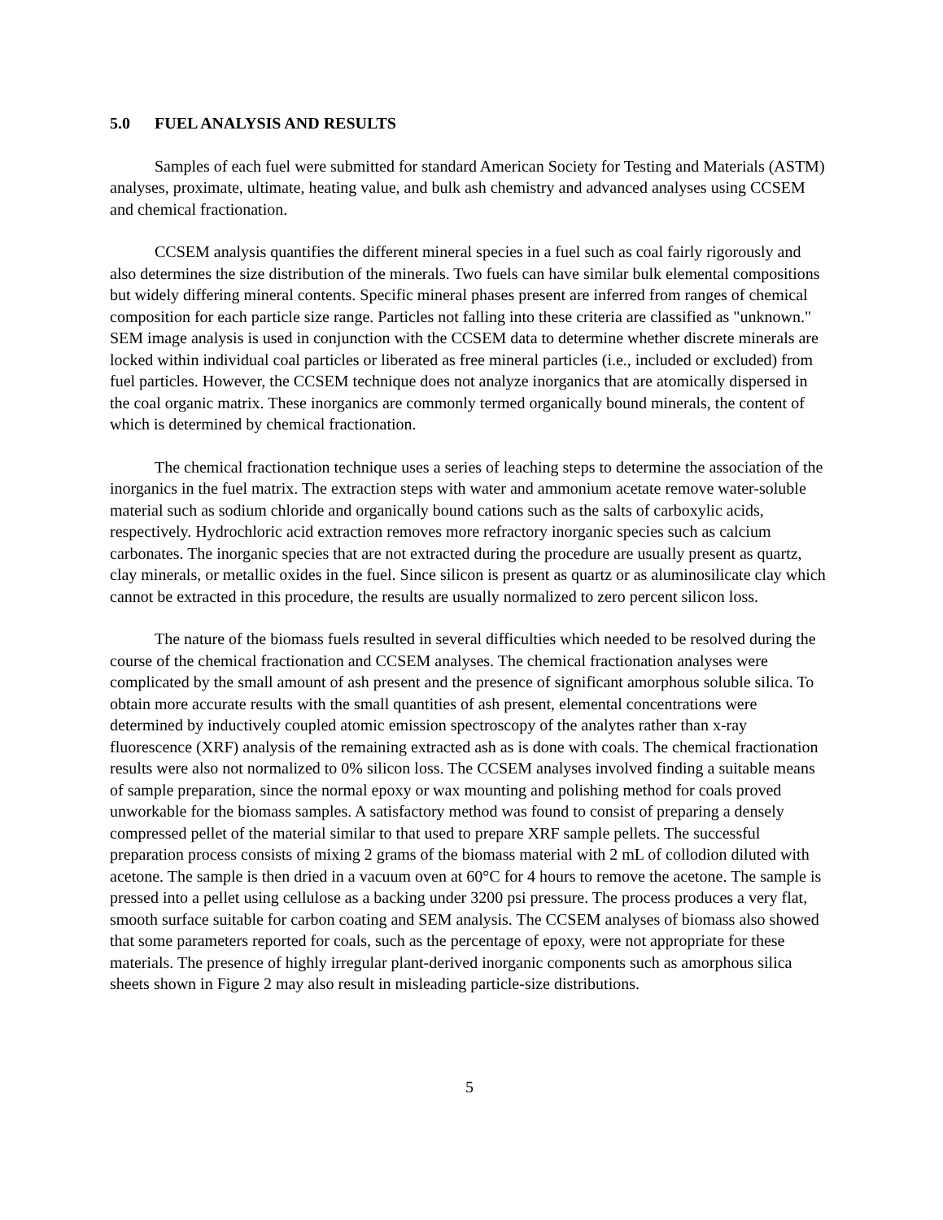5.0 FUEL ANALYSIS AND RESULTS
Samples of each fuel were submitted for standard American Society for Testing and Materials (ASTM) analyses, proximate, ultimate, heating value, and bulk ash chemistry and advanced analyses using CCSEM and chemical fractionation.
CCSEM analysis quantifies the different mineral species in a fuel such as coal fairly rigorously and also determines the size distribution of the minerals. Two fuels can have similar bulk elemental compositions but widely differing mineral contents. Specific mineral phases present are inferred from ranges of chemical composition for each particle size range. Particles not falling into these criteria are classified as "unknown." SEM image analysis is used in conjunction with the CCSEM data to determine whether discrete minerals are locked within individual coal particles or liberated as free mineral particles (i.e., included or excluded) from fuel particles. However, the CCSEM technique does not analyze inorganics that are atomically dispersed in the coal organic matrix. These inorganics are commonly termed organically bound minerals, the content of which is determined by chemical fractionation.
The chemical fractionation technique uses a series of leaching steps to determine the association of the inorganics in the fuel matrix. The extraction steps with water and ammonium acetate remove water-soluble material such as sodium chloride and organically bound cations such as the salts of carboxylic acids, respectively. Hydrochloric acid extraction removes more refractory inorganic species such as calcium carbonates. The inorganic species that are not extracted during the procedure are usually present as quartz, clay minerals, or metallic oxides in the fuel. Since silicon is present as quartz or as aluminosilicate clay which cannot be extracted in this procedure, the results are usually normalized to zero percent silicon loss.
The nature of the biomass fuels resulted in several difficulties which needed to be resolved during the course of the chemical fractionation and CCSEM analyses. The chemical fractionation analyses were complicated by the small amount of ash present and the presence of significant amorphous soluble silica. To obtain more accurate results with the small quantities of ash present, elemental concentrations were determined by inductively coupled atomic emission spectroscopy of the analytes rather than x-ray fluorescence (XRF) analysis of the remaining extracted ash as is done with coals. The chemical fractionation results were also not normalized to 0% silicon loss. The CCSEM analyses involved finding a suitable means of sample preparation, since the normal epoxy or wax mounting and polishing method for coals proved unworkable for the biomass samples. A satisfactory method was found to consist of preparing a densely compressed pellet of the material similar to that used to prepare XRF sample pellets. The successful preparation process consists of mixing 2 grams of the biomass material with 2 mL of collodion diluted with acetone. The sample is then dried in a vacuum oven at 60°C for 4 hours to remove the acetone. The sample is pressed into a pellet using cellulose as a backing under 3200 psi pressure. The process produces a very flat, smooth surface suitable for carbon coating and SEM analysis. The CCSEM analyses of biomass also showed that some parameters reported for coals, such as the percentage of epoxy, were not appropriate for these materials. The presence of highly irregular plant-derived inorganic components such as amorphous silica sheets shown in Figure 2 may also result in misleading particle-size distributions.
5